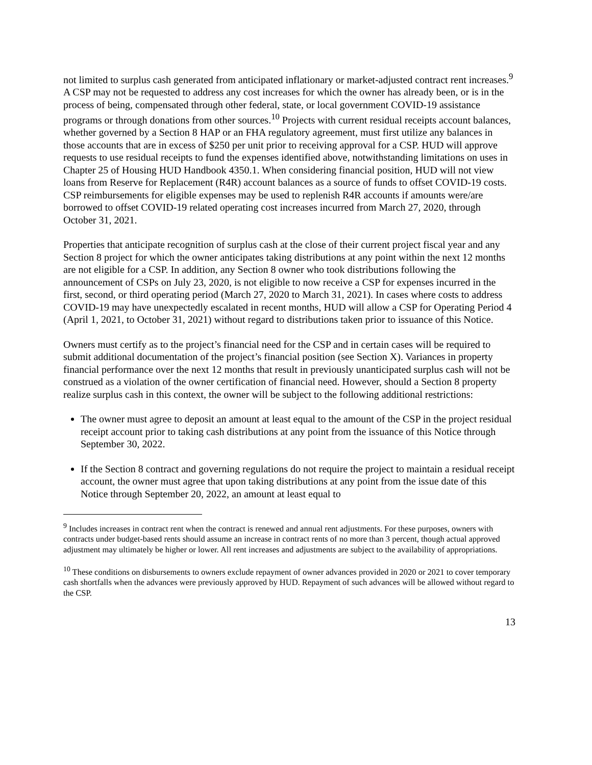not limited to surplus cash generated from anticipated inflationary or market-adjusted contract rent increases.<sup>9</sup> A CSP may not be requested to address any cost increases for which the owner has already been, or is in the process of being, compensated through other federal, state, or local government COVID-19 assistance programs or through donations from other sources.<sup>10</sup> Projects with current residual receipts account balances, whether governed by a Section 8 HAP or an FHA regulatory agreement, must first utilize any balances in those accounts that are in excess of $250 per unit prior to receiving approval for a CSP. HUD will approve requests to use residual receipts to fund the expenses identified above, notwithstanding limitations on uses in Chapter 25 of Housing HUD Handbook 4350.1. When considering financial position, HUD will not view loans from Reserve for Replacement (R4R) account balances as a source of funds to offset COVID-19 costs. CSP reimbursements for eligible expenses may be used to replenish R4R accounts if amounts were/are borrowed to offset COVID-19 related operating cost increases incurred from March 27, 2020, through October 31, 2021.
Properties that anticipate recognition of surplus cash at the close of their current project fiscal year and any Section 8 project for which the owner anticipates taking distributions at any point within the next 12 months are not eligible for a CSP. In addition, any Section 8 owner who took distributions following the announcement of CSPs on July 23, 2020, is not eligible to now receive a CSP for expenses incurred in the first, second, or third operating period (March 27, 2020 to March 31, 2021). In cases where costs to address COVID-19 may have unexpectedly escalated in recent months, HUD will allow a CSP for Operating Period 4 (April 1, 2021, to October 31, 2021) without regard to distributions taken prior to issuance of this Notice.
Owners must certify as to the project’s financial need for the CSP and in certain cases will be required to submit additional documentation of the project’s financial position (see Section X). Variances in property financial performance over the next 12 months that result in previously unanticipated surplus cash will not be construed as a violation of the owner certification of financial need. However, should a Section 8 property realize surplus cash in this context, the owner will be subject to the following additional restrictions:
The owner must agree to deposit an amount at least equal to the amount of the CSP in the project residual receipt account prior to taking cash distributions at any point from the issuance of this Notice through September 30, 2022.
If the Section 8 contract and governing regulations do not require the project to maintain a residual receipt account, the owner must agree that upon taking distributions at any point from the issue date of this Notice through September 20, 2022, an amount at least equal to
<sup>9</sup> Includes increases in contract rent when the contract is renewed and annual rent adjustments. For these purposes, owners with contracts under budget-based rents should assume an increase in contract rents of no more than 3 percent, though actual approved adjustment may ultimately be higher or lower. All rent increases and adjustments are subject to the availability of appropriations.
<sup>10</sup> These conditions on disbursements to owners exclude repayment of owner advances provided in 2020 or 2021 to cover temporary cash shortfalls when the advances were previously approved by HUD. Repayment of such advances will be allowed without regard to the CSP.
13